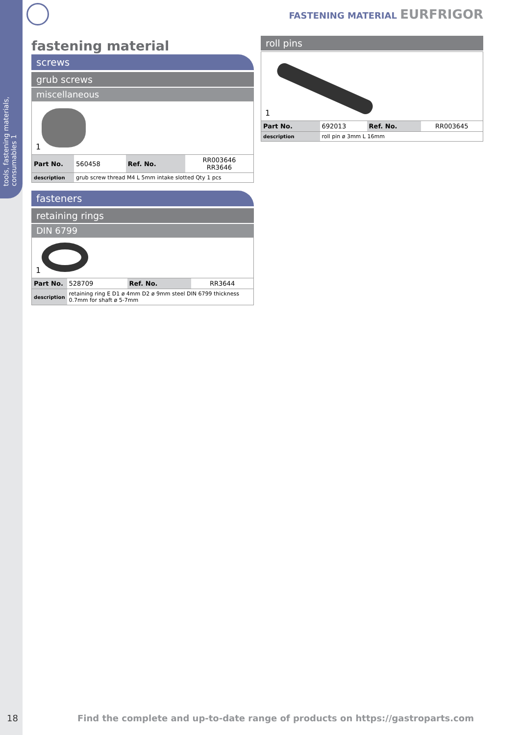tools, fastening materials, consumables 1
FASTENING MATERIAL EURFRIGOR
fastening material
screws
grub screws
miscellaneous
1
| Part No. | 560458 | Ref. No. | RR003646 RR3646 |
| description | grub screw thread M4 L 5mm intake slotted Qty 1 pcs | | |
fasteners
retaining rings
DIN 6799
1
| Part No. | 528709 | Ref. No. | RR3644 |
| description | retaining ring E D1 ø 4mm D2 ø 9mm steel DIN 6799 thickness 0.7mm for shaft ø 5-7mm | | |
roll pins
1
| Part No. | 692013 | Ref. No. | RR003645 |
| description | roll pin ø 3mm L 16mm | | |
18 Find the complete and up-to-date range of products on https://gastroparts.com